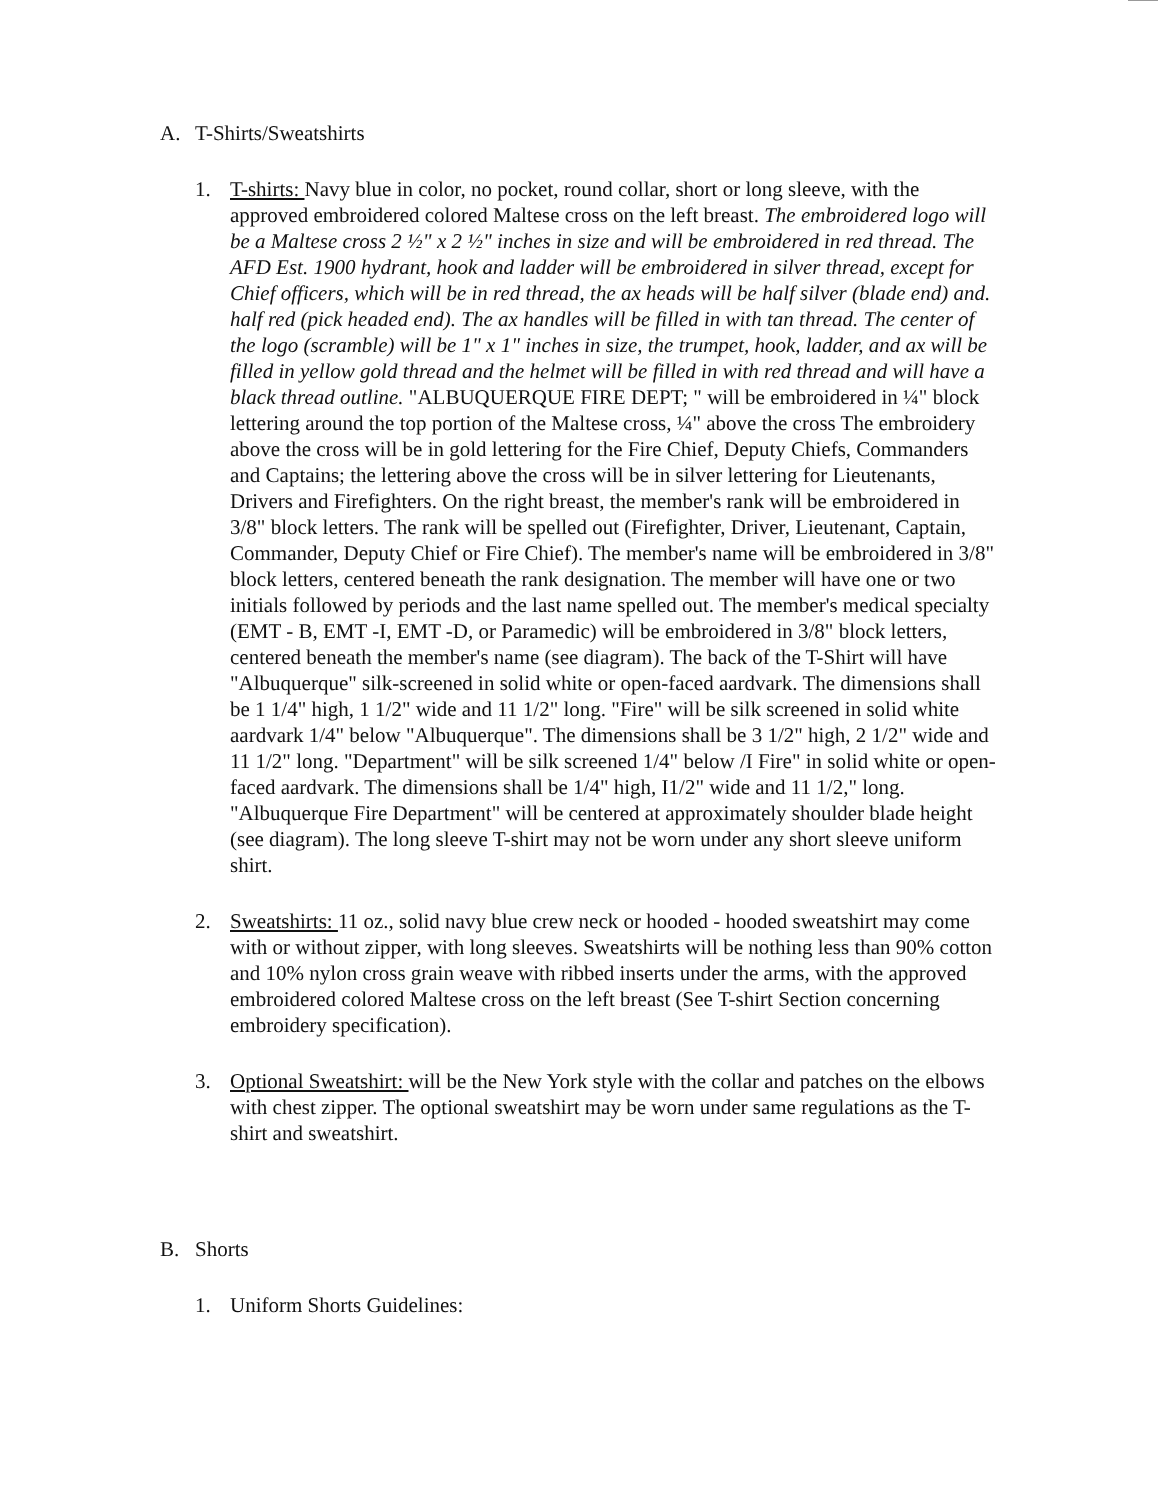A. T-Shirts/Sweatshirts
1. T-shirts: Navy blue in color, no pocket, round collar, short or long sleeve, with the approved embroidered colored Maltese cross on the left breast. The embroidered logo will be a Maltese cross 2 ½" x 2 ½" inches in size and will be embroidered in red thread. The AFD Est. 1900 hydrant, hook and ladder will be embroidered in silver thread, except for Chief officers, which will be in red thread, the ax heads will be half silver (blade end) and. half red (pick headed end). The ax handles will be filled in with tan thread. The center of the logo (scramble) will be 1" x 1" inches in size, the trumpet, hook, ladder, and ax will be filled in yellow gold thread and the helmet will be filled in with red thread and will have a black thread outline. "ALBUQUERQUE FIRE DEPT; " will be embroidered in ¼" block lettering around the top portion of the Maltese cross, ¼" above the cross The embroidery above the cross will be in gold lettering for the Fire Chief, Deputy Chiefs, Commanders and Captains; the lettering above the cross will be in silver lettering for Lieutenants, Drivers and Firefighters. On the right breast, the member's rank will be embroidered in 3/8" block letters. The rank will be spelled out (Firefighter, Driver, Lieutenant, Captain, Commander, Deputy Chief or Fire Chief). The member's name will be embroidered in 3/8" block letters, centered beneath the rank designation. The member will have one or two initials followed by periods and the last name spelled out. The member's medical specialty (EMT - B, EMT -I, EMT -D, or Paramedic) will be embroidered in 3/8" block letters, centered beneath the member's name (see diagram). The back of the T-Shirt will have "Albuquerque" silk-screened in solid white or open-faced aardvark. The dimensions shall be 1 1/4" high, 1 1/2" wide and 11 1/2" long. "Fire" will be silk screened in solid white aardvark 1/4" below "Albuquerque". The dimensions shall be 3 1/2" high, 2 1/2" wide and 11 1/2" long. "Department" will be silk screened 1/4" below /I Fire" in solid white or open-faced aardvark. The dimensions shall be 1/4" high, I1/2" wide and 11 1/2," long. "Albuquerque Fire Department" will be centered at approximately shoulder blade height (see diagram). The long sleeve T-shirt may not be worn under any short sleeve uniform shirt.
2. Sweatshirts: 11 oz., solid navy blue crew neck or hooded - hooded sweatshirt may come with or without zipper, with long sleeves. Sweatshirts will be nothing less than 90% cotton and 10% nylon cross grain weave with ribbed inserts under the arms, with the approved embroidered colored Maltese cross on the left breast (See T-shirt Section concerning embroidery specification).
3. Optional Sweatshirt: will be the New York style with the collar and patches on the elbows with chest zipper. The optional sweatshirt may be worn under same regulations as the T-shirt and sweatshirt.
B. Shorts
1. Uniform Shorts Guidelines: